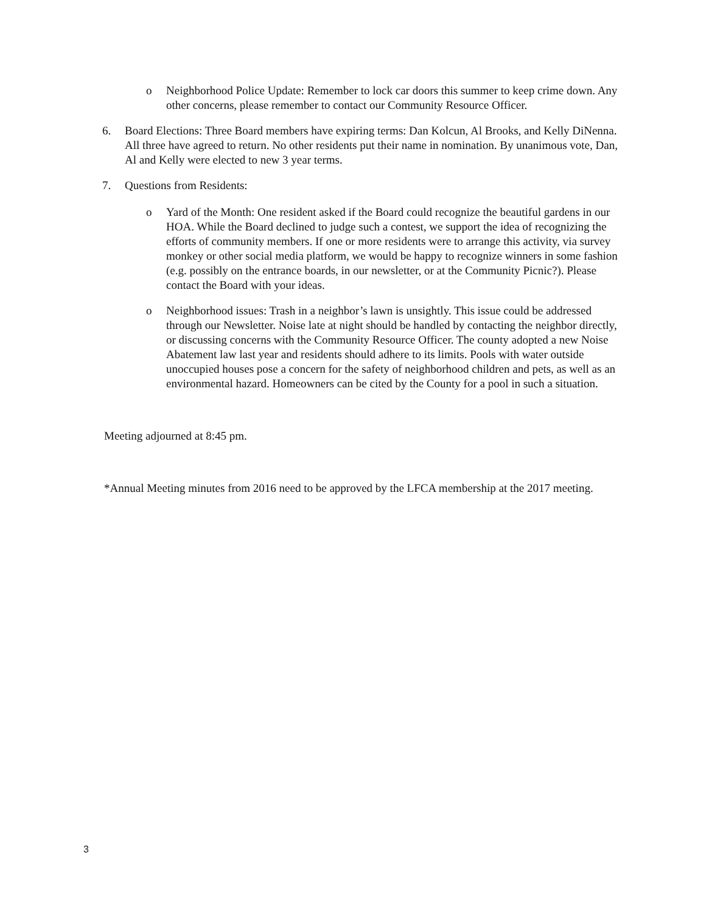o
Neighborhood Police Update: Remember to lock car doors this summer to keep crime down. Any other concerns, please remember to contact our Community Resource Officer.
6.
Board Elections: Three Board members have expiring terms: Dan Kolcun, Al Brooks, and Kelly DiNenna. All three have agreed to return. No other residents put their name in nomination. By unanimous vote, Dan, Al and Kelly were elected to new 3 year terms.
7.
Questions from Residents:
o
Yard of the Month: One resident asked if the Board could recognize the beautiful gardens in our HOA. While the Board declined to judge such a contest, we support the idea of recognizing the efforts of community members. If one or more residents were to arrange this activity, via survey monkey or other social media platform, we would be happy to recognize winners in some fashion (e.g. possibly on the entrance boards, in our newsletter, or at the Community Picnic?). Please contact the Board with your ideas.
o
Neighborhood issues: Trash in a neighbor’s lawn is unsightly. This issue could be addressed through our Newsletter. Noise late at night should be handled by contacting the neighbor directly, or discussing concerns with the Community Resource Officer. The county adopted a new Noise Abatement law last year and residents should adhere to its limits. Pools with water outside unoccupied houses pose a concern for the safety of neighborhood children and pets, as well as an environmental hazard. Homeowners can be cited by the County for a pool in such a situation.
Meeting adjourned at 8:45 pm.
*Annual Meeting minutes from 2016 need to be approved by the LFCA membership at the 2017 meeting.
3